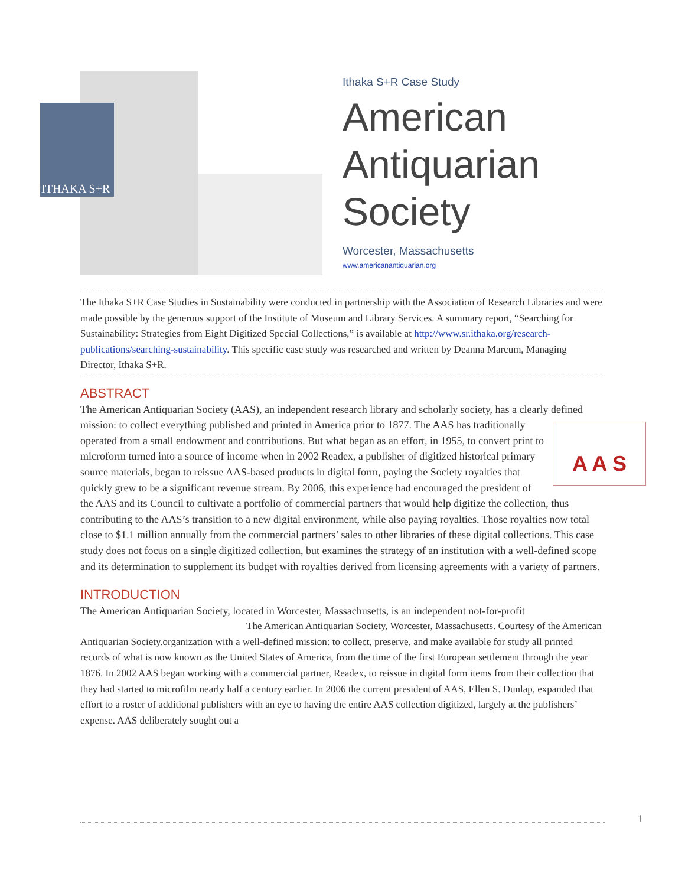ITHAKA S+R
Ithaka S+R Case Study
American Antiquarian Society
Worcester, Massachusetts
www.americanantiquarian.org
The Ithaka S+R Case Studies in Sustainability were conducted in partnership with the Association of Research Libraries and were made possible by the generous support of the Institute of Museum and Library Services. A summary report, “Searching for Sustainability: Strategies from Eight Digitized Special Collections,” is available at http://www.sr.ithaka.org/research-publications/searching-sustainability. This specific case study was researched and written by Deanna Marcum, Managing Director, Ithaka S+R.
ABSTRACT
The American Antiquarian Society (AAS), an independent research library and scholarly society, has a clearly defined mission: to collect everything published and printed in America prior to 1877. The AAS has A A S traditionally operated from a small endowment and contributions. But what began as an effort, in 1955, to convert print to microform turned into a source of income when in 2002 Readex, a publisher of digitized historical primary source materials, began to reissue AAS-based products in digital form, paying the Society royalties that quickly grew to be a significant revenue stream. By 2006, this experience had encouraged the president of the AAS and its Council to cultivate a portfolio of commercial partners that would help digitize the collection, thus contributing to the AAS’s transition to a new digital environment, while also paying royalties. Those royalties now total close to $1.1 million annually from the commercial partners’ sales to other libraries of these digital collections. This case study does not focus on a single digitized collection, but examines the strategy of an institution with a well-defined scope and its determination to supplement its budget with royalties derived from licensing agreements with a variety of partners.
INTRODUCTION
The American Antiquarian Society, located in Worcester, Massachusetts, is an independent not-for-profit
The American Antiquarian Society, Worcester, Massachusetts. Courtesy of the American Antiquarian Society. organization with a well-defined mission: to collect, preserve, and make available for study all printed records of what is now known as the United States of America, from the time of the first European settlement through the year 1876. In 2002 AAS began working with a commercial partner, Readex, to reissue in digital form items from their collection that they had started to microfilm nearly half a century earlier. In 2006 the current president of AAS, Ellen S. Dunlap, expanded that effort to a roster of additional publishers with an eye to having the entire AAS collection digitized, largely at the publishers’ expense. AAS deliberately sought out a
1